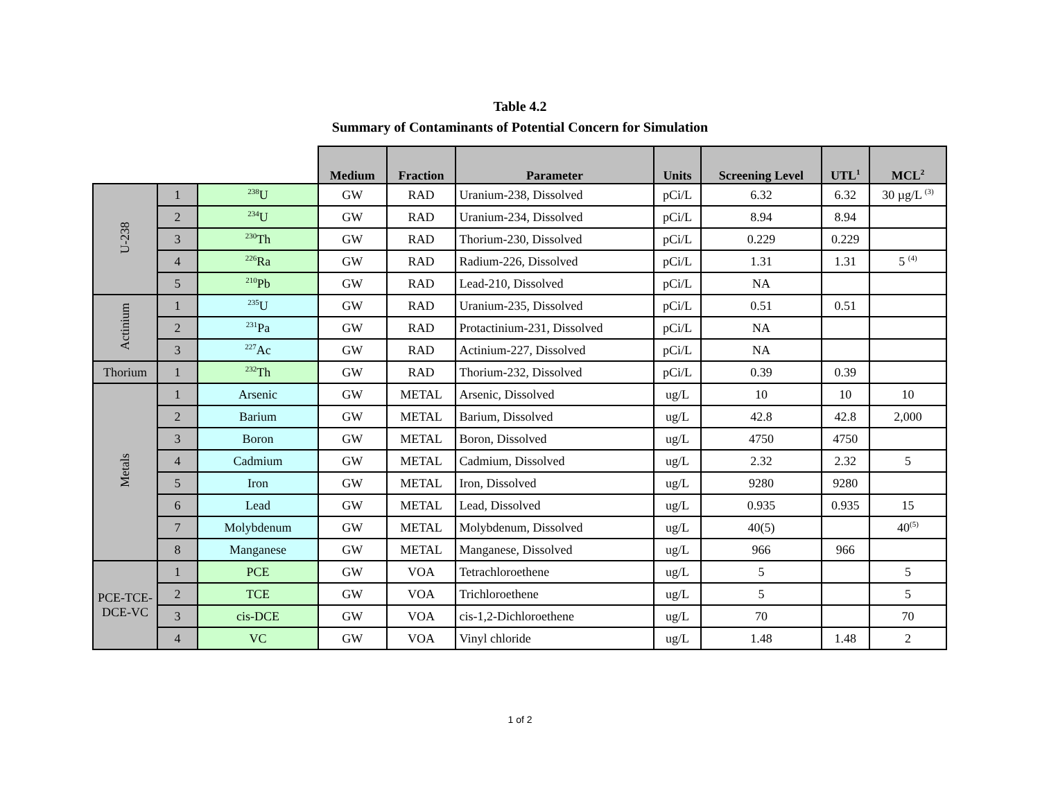Table 4.2
Summary of Contaminants of Potential Concern for Simulation
| | | | Medium | Fraction | Parameter | Units | Screening Level | UTL<sup>1</sup> | MCL<sup>2</sup> |
| U-238 | 1 | <sup>238</sup>U | GW | RAD | Uranium-238, Dissolved | pCi/L | 6.32 | 6.32 | 30 µg/L <sup>(3)</sup> |
| | 2 | <sup>234</sup>U | GW | RAD | Uranium-234, Dissolved | pCi/L | 8.94 | 8.94 | |
| | 3 | <sup>230</sup>Th | GW | RAD | Thorium-230, Dissolved | pCi/L | 0.229 | 0.229 | |
| | 4 | <sup>226</sup>Ra | GW | RAD | Radium-226, Dissolved | pCi/L | 1.31 | 1.31 | 5 <sup>(4)</sup> |
| | 5 | <sup>210</sup>Pb | GW | RAD | Lead-210, Dissolved | pCi/L | NA | | |
| Actinium | 1 | <sup>235</sup>U | GW | RAD | Uranium-235, Dissolved | pCi/L | 0.51 | 0.51 | |
| | 2 | <sup>231</sup>Pa | GW | RAD | Protactinium-231, Dissolved | pCi/L | NA | | |
| | 3 | <sup>227</sup>Ac | GW | RAD | Actinium-227, Dissolved | pCi/L | NA | | |
| Thorium | 1 | <sup>232</sup>Th | GW | RAD | Thorium-232, Dissolved | pCi/L | 0.39 | 0.39 | |
| Metals | 1 | Arsenic | GW | METAL | Arsenic, Dissolved | ug/L | 10 | 10 | 10 |
| | 2 | Barium | GW | METAL | Barium, Dissolved | ug/L | 42.8 | 42.8 | 2,000 |
| | 3 | Boron | GW | METAL | Boron, Dissolved | ug/L | 4750 | 4750 | |
| | 4 | Cadmium | GW | METAL | Cadmium, Dissolved | ug/L | 2.32 | 2.32 | 5 |
| | 5 | Iron | GW | METAL | Iron, Dissolved | ug/L | 9280 | 9280 | |
| | 6 | Lead | GW | METAL | Lead, Dissolved | ug/L | 0.935 | 0.935 | 15 |
| | 7 | Molybdenum | GW | METAL | Molybdenum, Dissolved | ug/L | 40(5) | | 40<sup>(5)</sup> |
| | 8 | Manganese | GW | METAL | Manganese, Dissolved | ug/L | 966 | 966 | |
| PCE-TCE- DCE-VC | 1 | PCE | GW | VOA | Tetrachloroethene | ug/L | 5 | | 5 |
| | 2 | TCE | GW | VOA | Trichloroethene | ug/L | 5 | | 5 |
| | 3 | cis-DCE | GW | VOA | cis-1,2-Dichloroethene | ug/L | 70 | | 70 |
| | 4 | VC | GW | VOA | Vinyl chloride | ug/L | 1.48 | 1.48 | 2 |
1 of 2